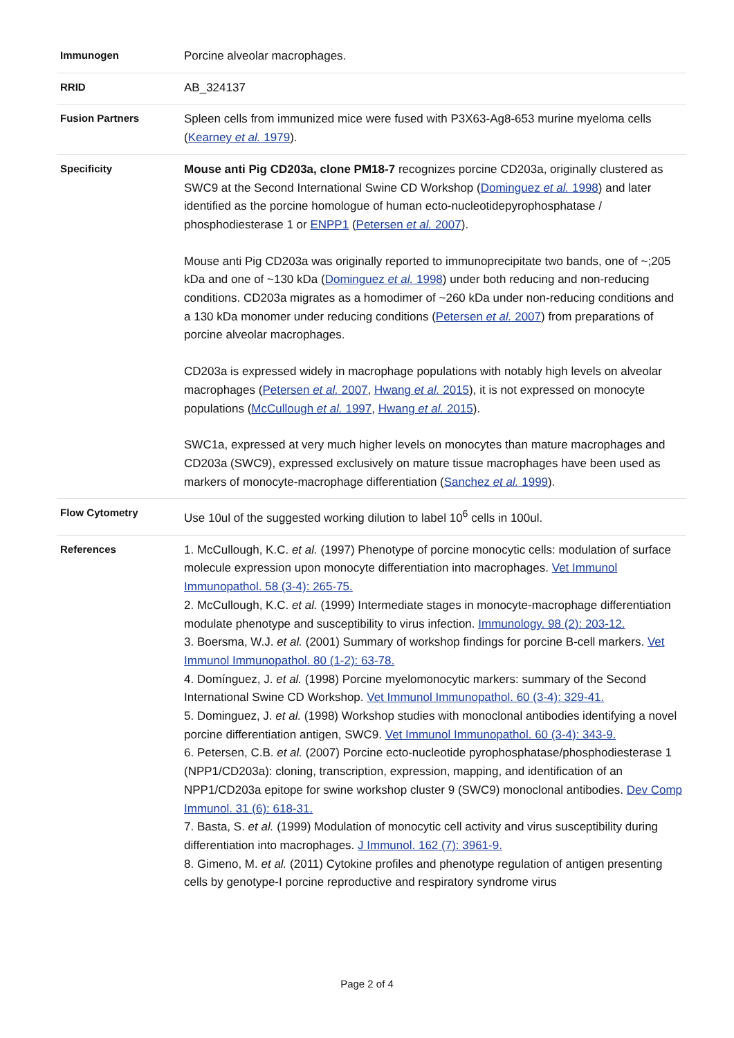| Immunogen | Porcine alveolar macrophages. |
| RRID | AB_324137 |
| Fusion Partners | Spleen cells from immunized mice were fused with P3X63-Ag8-653 murine myeloma cells ( Kearney et al. 1979 ). |
| Specificity | Mouse anti Pig CD203a, clone PM18-7 recognizes porcine CD203a, originally clustered as SWC9 at the Second International Swine CD Workshop ( Dominguez et al. 1998 ) and later identified as the porcine homologue of human ecto-nucleotidepyrophosphatase / phosphodiesterase 1 or ENPP1 ( Petersen et al. 2007 ). Mouse anti Pig CD203a was originally reported to immunoprecipitate two bands, one of ~;205 kDa and one of ~130 kDa ( Dominguez et al. 1998 ) under both reducing and non-reducing conditions. CD203a migrates as a homodimer of ~260 kDa under non-reducing conditions and a 130 kDa monomer under reducing conditions ( Petersen et al. 2007 ) from preparations of porcine alveolar macrophages. CD203a is expressed widely in macrophage populations with notably high levels on alveolar macrophages ( Petersen et al. 2007 , Hwang et al. 2015 ), it is not expressed on monocyte populations ( McCullough et al. 1997 , Hwang et al. 2015 ). SWC1a, expressed at very much higher levels on monocytes than mature macrophages and CD203a (SWC9), expressed exclusively on mature tissue macrophages have been used as markers of monocyte-macrophage differentiation ( Sanchez et al. 1999 ). |
| Flow Cytometry | Use 10ul of the suggested working dilution to label 10<sup>6</sup> cells in 100ul. |
| References | 1. McCullough, K.C. et al. (1997) Phenotype of porcine monocytic cells: modulation of surface molecule expression upon monocyte differentiation into macrophages. Vet Immunol Immunopathol. 58 (3-4): 265-75. 2. McCullough, K.C. et al. (1999) Intermediate stages in monocyte-macrophage differentiation modulate phenotype and susceptibility to virus infection. Immunology. 98 (2): 203-12. 3. Boersma, W.J. et al. (2001) Summary of workshop findings for porcine B-cell markers. Vet Immunol Immunopathol. 80 (1-2): 63-78. 4. Domínguez, J. et al. (1998) Porcine myelomonocytic markers: summary of the Second International Swine CD Workshop. Vet Immunol Immunopathol. 60 (3-4): 329-41. 5. Dominguez, J. et al. (1998) Workshop studies with monoclonal antibodies identifying a novel porcine differentiation antigen, SWC9. Vet Immunol Immunopathol. 60 (3-4): 343-9. 6. Petersen, C.B. et al. (2007) Porcine ecto-nucleotide pyrophosphatase/phosphodiesterase 1 (NPP1/CD203a): cloning, transcription, expression, mapping, and identification of an NPP1/CD203a epitope for swine workshop cluster 9 (SWC9) monoclonal antibodies. Dev Comp Immunol. 31 (6): 618-31. 7. Basta, S. et al. (1999) Modulation of monocytic cell activity and virus susceptibility during differentiation into macrophages. J Immunol. 162 (7): 3961-9. 8. Gimeno, M. et al. (2011) Cytokine profiles and phenotype regulation of antigen presenting cells by genotype-I porcine reproductive and respiratory syndrome virus |
Page 2 of 4